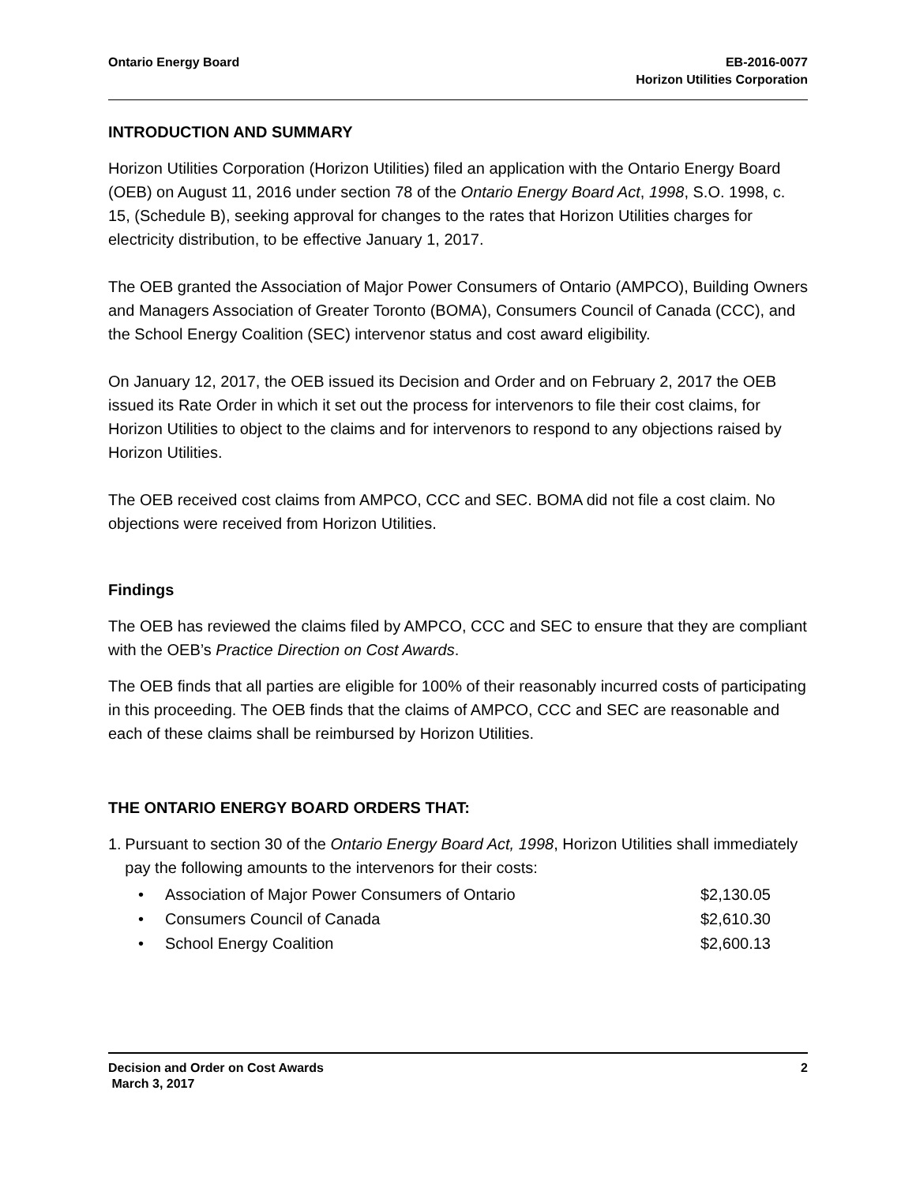Ontario Energy Board EB-2016-0077
Horizon Utilities Corporation
INTRODUCTION AND SUMMARY
Horizon Utilities Corporation (Horizon Utilities) filed an application with the Ontario Energy Board (OEB) on August 11, 2016 under section 78 of the Ontario Energy Board Act, 1998, S.O. 1998, c. 15, (Schedule B), seeking approval for changes to the rates that Horizon Utilities charges for electricity distribution, to be effective January 1, 2017.
The OEB granted the Association of Major Power Consumers of Ontario (AMPCO), Building Owners and Managers Association of Greater Toronto (BOMA), Consumers Council of Canada (CCC), and the School Energy Coalition (SEC) intervenor status and cost award eligibility.
On January 12, 2017, the OEB issued its Decision and Order and on February 2, 2017 the OEB issued its Rate Order in which it set out the process for intervenors to file their cost claims, for Horizon Utilities to object to the claims and for intervenors to respond to any objections raised by Horizon Utilities.
The OEB received cost claims from AMPCO, CCC and SEC. BOMA did not file a cost claim. No objections were received from Horizon Utilities.
Findings
The OEB has reviewed the claims filed by AMPCO, CCC and SEC to ensure that they are compliant with the OEB’s Practice Direction on Cost Awards.
The OEB finds that all parties are eligible for 100% of their reasonably incurred costs of participating in this proceeding. The OEB finds that the claims of AMPCO, CCC and SEC are reasonable and each of these claims shall be reimbursed by Horizon Utilities.
THE ONTARIO ENERGY BOARD ORDERS THAT:
1. Pursuant to section 30 of the Ontario Energy Board Act, 1998, Horizon Utilities shall immediately pay the following amounts to the intervenors for their costs:
• Association of Major Power Consumers of Ontario $2,130.05
• Consumers Council of Canada $2,610.30
• School Energy Coalition $2,600.13
Decision and Order on Cost Awards
March 3, 2017
2